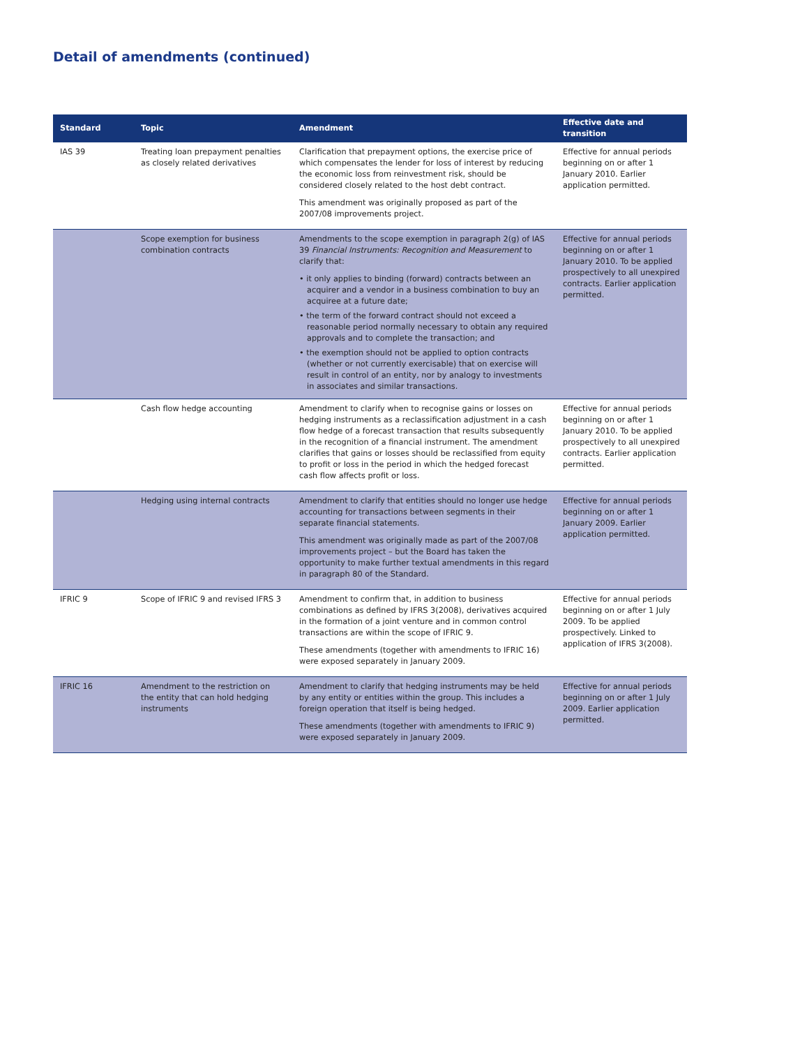Detail of amendments (continued)
| Standard | Topic | Amendment | Effective date and transition |
| --- | --- | --- | --- |
| IAS 39 | Treating loan prepayment penalties as closely related derivatives | Clarification that prepayment options, the exercise price of which compensates the lender for loss of interest by reducing the economic loss from reinvestment risk, should be considered closely related to the host debt contract. This amendment was originally proposed as part of the 2007/08 improvements project. | Effective for annual periods beginning on or after 1 January 2010. Earlier application permitted. |
| | Scope exemption for business combination contracts | Amendments to the scope exemption in paragraph 2(g) of IAS 39 Financial Instruments: Recognition and Measurement to clarify that: • it only applies to binding (forward) contracts between an acquirer and a vendor in a business combination to buy an acquiree at a future date; • the term of the forward contract should not exceed a reasonable period normally necessary to obtain any required approvals and to complete the transaction; and • the exemption should not be applied to option contracts (whether or not currently exercisable) that on exercise will result in control of an entity, nor by analogy to investments in associates and similar transactions. | Effective for annual periods beginning on or after 1 January 2010. To be applied prospectively to all unexpired contracts. Earlier application permitted. |
| | Cash flow hedge accounting | Amendment to clarify when to recognise gains or losses on hedging instruments as a reclassification adjustment in a cash flow hedge of a forecast transaction that results subsequently in the recognition of a financial instrument. The amendment clarifies that gains or losses should be reclassified from equity to profit or loss in the period in which the hedged forecast cash flow affects profit or loss. | Effective for annual periods beginning on or after 1 January 2010. To be applied prospectively to all unexpired contracts. Earlier application permitted. |
| | Hedging using internal contracts | Amendment to clarify that entities should no longer use hedge accounting for transactions between segments in their separate financial statements. This amendment was originally made as part of the 2007/08 improvements project – but the Board has taken the opportunity to make further textual amendments in this regard in paragraph 80 of the Standard. | Effective for annual periods beginning on or after 1 January 2009. Earlier application permitted. |
| IFRIC 9 | Scope of IFRIC 9 and revised IFRS 3 | Amendment to confirm that, in addition to business combinations as defined by IFRS 3(2008), derivatives acquired in the formation of a joint venture and in common control transactions are within the scope of IFRIC 9. These amendments (together with amendments to IFRIC 16) were exposed separately in January 2009. | Effective for annual periods beginning on or after 1 July 2009. To be applied prospectively. Linked to application of IFRS 3(2008). |
| IFRIC 16 | Amendment to the restriction on the entity that can hold hedging instruments | Amendment to clarify that hedging instruments may be held by any entity or entities within the group. This includes a foreign operation that itself is being hedged. These amendments (together with amendments to IFRIC 9) were exposed separately in January 2009. | Effective for annual periods beginning on or after 1 July 2009. Earlier application permitted. |